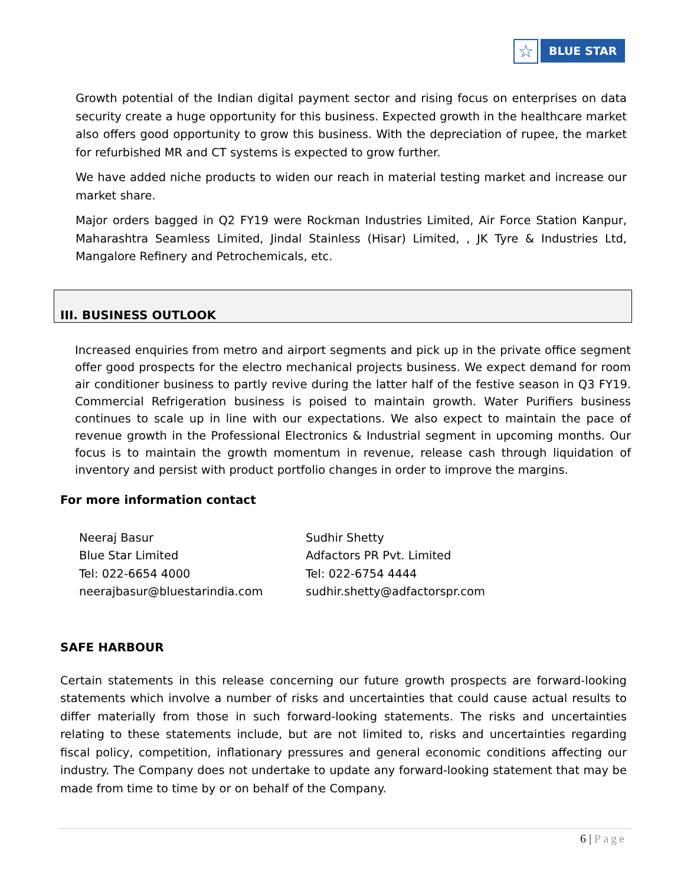☆
BLUE STAR
Growth potential of the Indian digital payment sector and rising focus on enterprises on data security create a huge opportunity for this business. Expected growth in the healthcare market also offers good opportunity to grow this business. With the depreciation of rupee, the market for refurbished MR and CT systems is expected to grow further.
We have added niche products to widen our reach in material testing market and increase our market share.
Major orders bagged in Q2 FY19 were Rockman Industries Limited, Air Force Station Kanpur, Maharashtra Seamless Limited, Jindal Stainless (Hisar) Limited, , JK Tyre & Industries Ltd, Mangalore Refinery and Petrochemicals, etc.
III. BUSINESS OUTLOOK
Increased enquiries from metro and airport segments and pick up in the private office segment offer good prospects for the electro mechanical projects business. We expect demand for room air conditioner business to partly revive during the latter half of the festive season in Q3 FY19. Commercial Refrigeration business is poised to maintain growth. Water Purifiers business continues to scale up in line with our expectations. We also expect to maintain the pace of revenue growth in the Professional Electronics & Industrial segment in upcoming months. Our focus is to maintain the growth momentum in revenue, release cash through liquidation of inventory and persist with product portfolio changes in order to improve the margins.
For more information contact
Neeraj Basur
Blue Star Limited
Tel: 022-6654 4000
neerajbasur@bluestarindia.com
Sudhir Shetty
Adfactors PR Pvt. Limited
Tel: 022-6754 4444
sudhir.shetty@adfactorspr.com
SAFE HARBOUR
Certain statements in this release concerning our future growth prospects are forward-looking statements which involve a number of risks and uncertainties that could cause actual results to differ materially from those in such forward-looking statements. The risks and uncertainties relating to these statements include, but are not limited to, risks and uncertainties regarding fiscal policy, competition, inflationary pressures and general economic conditions affecting our industry. The Company does not undertake to update any forward-looking statement that may be made from time to time by or on behalf of the Company.
6 | Page